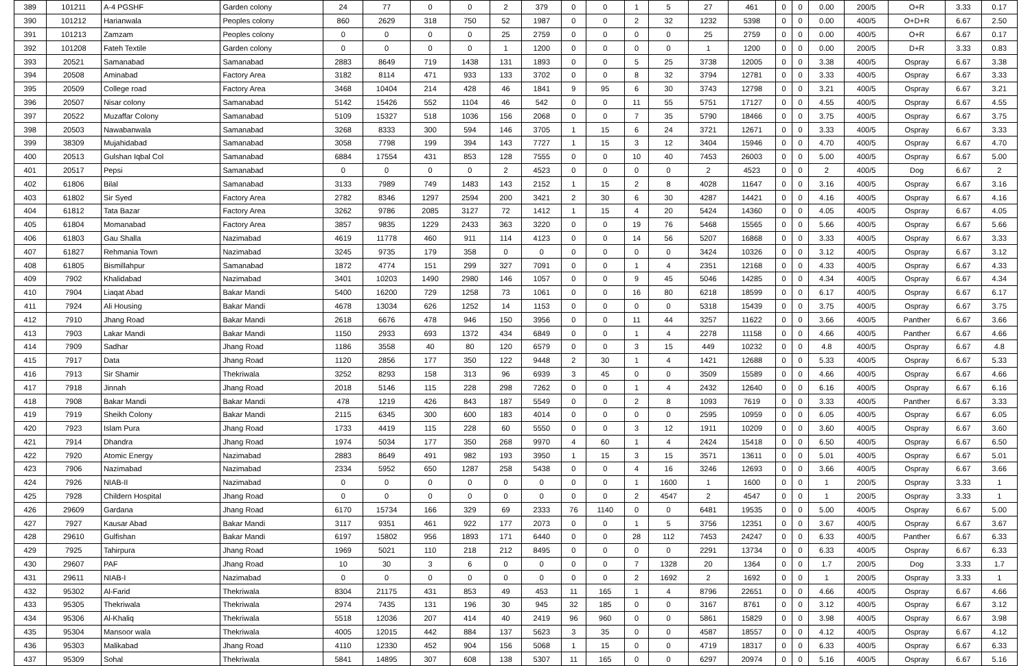| 389 | 101211 | A-4 PGSHF | Garden colony | 24 | 77 | 0 | 0 | 2 | 379 | 0 | 0 | 1 | 5 | 27 | 461 | 0 | 0 | 0.00 | 200/5 | O+R | 3.33 | 0.17 |
| 390 | 101212 | Harianwala | Peoples colony | 860 | 2629 | 318 | 750 | 52 | 1987 | 0 | 0 | 2 | 32 | 1232 | 5398 | 0 | 0 | 0.00 | 400/5 | O+D+R | 6.67 | 2.50 |
| 391 | 101213 | Zamzam | Peoples colony | 0 | 0 | 0 | 0 | 25 | 2759 | 0 | 0 | 0 | 0 | 25 | 2759 | 0 | 0 | 0.00 | 400/5 | O+R | 6.67 | 0.17 |
| 392 | 101208 | Fateh Textile | Garden colony | 0 | 0 | 0 | 0 | 1 | 1200 | 0 | 0 | 0 | 0 | 1 | 1200 | 0 | 0 | 0.00 | 200/5 | D+R | 3.33 | 0.83 |
| 393 | 20521 | Samanabad | Samanabad | 2883 | 8649 | 719 | 1438 | 131 | 1893 | 0 | 0 | 5 | 25 | 3738 | 12005 | 0 | 0 | 3.38 | 400/5 | Ospray | 6.67 | 3.38 |
| 394 | 20508 | Aminabad | Factory Area | 3182 | 8114 | 471 | 933 | 133 | 3702 | 0 | 0 | 8 | 32 | 3794 | 12781 | 0 | 0 | 3.33 | 400/5 | Ospray | 6.67 | 3.33 |
| 395 | 20509 | College road | Factory Area | 3468 | 10404 | 214 | 428 | 46 | 1841 | 9 | 95 | 6 | 30 | 3743 | 12798 | 0 | 0 | 3.21 | 400/5 | Ospray | 6.67 | 3.21 |
| 396 | 20507 | Nisar colony | Samanabad | 5142 | 15426 | 552 | 1104 | 46 | 542 | 0 | 0 | 11 | 55 | 5751 | 17127 | 0 | 0 | 4.55 | 400/5 | Ospray | 6.67 | 4.55 |
| 397 | 20522 | Muzaffar Colony | Samanabad | 5109 | 15327 | 518 | 1036 | 156 | 2068 | 0 | 0 | 7 | 35 | 5790 | 18466 | 0 | 0 | 3.75 | 400/5 | Ospray | 6.67 | 3.75 |
| 398 | 20503 | Nawabanwala | Samanabad | 3268 | 8333 | 300 | 594 | 146 | 3705 | 1 | 15 | 6 | 24 | 3721 | 12671 | 0 | 0 | 3.33 | 400/5 | Ospray | 6.67 | 3.33 |
| 399 | 38309 | Mujahidabad | Samanabad | 3058 | 7798 | 199 | 394 | 143 | 7727 | 1 | 15 | 3 | 12 | 3404 | 15946 | 0 | 0 | 4.70 | 400/5 | Ospray | 6.67 | 4.70 |
| 400 | 20513 | Gulshan Iqbal Col | Samanabad | 6884 | 17554 | 431 | 853 | 128 | 7555 | 0 | 0 | 10 | 40 | 7453 | 26003 | 0 | 0 | 5.00 | 400/5 | Ospray | 6.67 | 5.00 |
| 401 | 20517 | Pepsi | Samanabad | 0 | 0 | 0 | 0 | 2 | 4523 | 0 | 0 | 0 | 0 | 2 | 4523 | 0 | 0 | 2 | 400/5 | Dog | 6.67 | 2 |
| 402 | 61806 | Bilal | Samanabad | 3133 | 7989 | 749 | 1483 | 143 | 2152 | 1 | 15 | 2 | 8 | 4028 | 11647 | 0 | 0 | 3.16 | 400/5 | Ospray | 6.67 | 3.16 |
| 403 | 61802 | Sir Syed | Factory Area | 2782 | 8346 | 1297 | 2594 | 200 | 3421 | 2 | 30 | 6 | 30 | 4287 | 14421 | 0 | 0 | 4.16 | 400/5 | Ospray | 6.67 | 4.16 |
| 404 | 61812 | Tata Bazar | Factory Area | 3262 | 9786 | 2085 | 3127 | 72 | 1412 | 1 | 15 | 4 | 20 | 5424 | 14360 | 0 | 0 | 4.05 | 400/5 | Ospray | 6.67 | 4.05 |
| 405 | 61804 | Momanabad | Factory Area | 3857 | 9835 | 1229 | 2433 | 363 | 3220 | 0 | 0 | 19 | 76 | 5468 | 15565 | 0 | 0 | 5.66 | 400/5 | Ospray | 6.67 | 5.66 |
| 406 | 61803 | Gau Shalla | Nazimabad | 4619 | 11778 | 460 | 911 | 114 | 4123 | 0 | 0 | 14 | 56 | 5207 | 16868 | 0 | 0 | 3.33 | 400/5 | Ospray | 6.67 | 3.33 |
| 407 | 61827 | Rehmania Town | Nazimabad | 3245 | 9735 | 179 | 358 | 0 | 0 | 0 | 0 | 0 | 0 | 3424 | 10326 | 0 | 0 | 3.12 | 400/5 | Ospray | 6.67 | 3.12 |
| 408 | 61805 | Bismillahpur | Samanabad | 1872 | 4774 | 151 | 299 | 327 | 7091 | 0 | 0 | 1 | 4 | 2351 | 12168 | 0 | 0 | 4.33 | 400/5 | Ospray | 6.67 | 4.33 |
| 409 | 7902 | Khalidabad | Nazimabad | 3401 | 10203 | 1490 | 2980 | 146 | 1057 | 0 | 0 | 9 | 45 | 5046 | 14285 | 0 | 0 | 4.34 | 400/5 | Ospray | 6.67 | 4.34 |
| 410 | 7904 | Liaqat Abad | Bakar Mandi | 5400 | 16200 | 729 | 1258 | 73 | 1061 | 0 | 0 | 16 | 80 | 6218 | 18599 | 0 | 0 | 6.17 | 400/5 | Ospray | 6.67 | 6.17 |
| 411 | 7924 | Ali Housing | Bakar Mandi | 4678 | 13034 | 626 | 1252 | 14 | 1153 | 0 | 0 | 0 | 0 | 5318 | 15439 | 0 | 0 | 3.75 | 400/5 | Ospray | 6.67 | 3.75 |
| 412 | 7910 | Jhang Road | Bakar Mandi | 2618 | 6676 | 478 | 946 | 150 | 3956 | 0 | 0 | 11 | 44 | 3257 | 11622 | 0 | 0 | 3.66 | 400/5 | Panther | 6.67 | 3.66 |
| 413 | 7903 | Lakar Mandi | Bakar Mandi | 1150 | 2933 | 693 | 1372 | 434 | 6849 | 0 | 0 | 1 | 4 | 2278 | 11158 | 0 | 0 | 4.66 | 400/5 | Panther | 6.67 | 4.66 |
| 414 | 7909 | Sadhar | Jhang Road | 1186 | 3558 | 40 | 80 | 120 | 6579 | 0 | 0 | 3 | 15 | 449 | 10232 | 0 | 0 | 4.8 | 400/5 | Ospray | 6.67 | 4.8 |
| 415 | 7917 | Data | Jhang Road | 1120 | 2856 | 177 | 350 | 122 | 9448 | 2 | 30 | 1 | 4 | 1421 | 12688 | 0 | 0 | 5.33 | 400/5 | Ospray | 6.67 | 5.33 |
| 416 | 7913 | Sir Shamir | Thekriwala | 3252 | 8293 | 158 | 313 | 96 | 6939 | 3 | 45 | 0 | 0 | 3509 | 15589 | 0 | 0 | 4.66 | 400/5 | Ospray | 6.67 | 4.66 |
| 417 | 7918 | Jinnah | Jhang Road | 2018 | 5146 | 115 | 228 | 298 | 7262 | 0 | 0 | 1 | 4 | 2432 | 12640 | 0 | 0 | 6.16 | 400/5 | Ospray | 6.67 | 6.16 |
| 418 | 7908 | Bakar Mandi | Bakar Mandi | 478 | 1219 | 426 | 843 | 187 | 5549 | 0 | 0 | 2 | 8 | 1093 | 7619 | 0 | 0 | 3.33 | 400/5 | Panther | 6.67 | 3.33 |
| 419 | 7919 | Sheikh Colony | Bakar Mandi | 2115 | 6345 | 300 | 600 | 183 | 4014 | 0 | 0 | 0 | 0 | 2595 | 10959 | 0 | 0 | 6.05 | 400/5 | Ospray | 6.67 | 6.05 |
| 420 | 7923 | Islam Pura | Jhang Road | 1733 | 4419 | 115 | 228 | 60 | 5550 | 0 | 0 | 3 | 12 | 1911 | 10209 | 0 | 0 | 3.60 | 400/5 | Ospray | 6.67 | 3.60 |
| 421 | 7914 | Dhandra | Jhang Road | 1974 | 5034 | 177 | 350 | 268 | 9970 | 4 | 60 | 1 | 4 | 2424 | 15418 | 0 | 0 | 6.50 | 400/5 | Ospray | 6.67 | 6.50 |
| 422 | 7920 | Atomic Energy | Nazimabad | 2883 | 8649 | 491 | 982 | 193 | 3950 | 1 | 15 | 3 | 15 | 3571 | 13611 | 0 | 0 | 5.01 | 400/5 | Ospray | 6.67 | 5.01 |
| 423 | 7906 | Nazimabad | Nazimabad | 2334 | 5952 | 650 | 1287 | 258 | 5438 | 0 | 0 | 4 | 16 | 3246 | 12693 | 0 | 0 | 3.66 | 400/5 | Ospray | 6.67 | 3.66 |
| 424 | 7926 | NIAB-II | Nazimabad | 0 | 0 | 0 | 0 | 0 | 0 | 0 | 0 | 1 | 1600 | 1 | 1600 | 0 | 0 | 1 | 200/5 | Ospray | 3.33 | 1 |
| 425 | 7928 | Childern Hospital | Jhang Road | 0 | 0 | 0 | 0 | 0 | 0 | 0 | 0 | 2 | 4547 | 2 | 4547 | 0 | 0 | 1 | 200/5 | Ospray | 3.33 | 1 |
| 426 | 29609 | Gardana | Jhang Road | 6170 | 15734 | 166 | 329 | 69 | 2333 | 76 | 1140 | 0 | 0 | 6481 | 19535 | 0 | 0 | 5.00 | 400/5 | Ospray | 6.67 | 5.00 |
| 427 | 7927 | Kausar Abad | Bakar Mandi | 3117 | 9351 | 461 | 922 | 177 | 2073 | 0 | 0 | 1 | 5 | 3756 | 12351 | 0 | 0 | 3.67 | 400/5 | Ospray | 6.67 | 3.67 |
| 428 | 29610 | Gulfishan | Bakar Mandi | 6197 | 15802 | 956 | 1893 | 171 | 6440 | 0 | 0 | 28 | 112 | 7453 | 24247 | 0 | 0 | 6.33 | 400/5 | Panther | 6.67 | 6.33 |
| 429 | 7925 | Tahirpura | Jhang Road | 1969 | 5021 | 110 | 218 | 212 | 8495 | 0 | 0 | 0 | 0 | 2291 | 13734 | 0 | 0 | 6.33 | 400/5 | Ospray | 6.67 | 6.33 |
| 430 | 29607 | PAF | Jhang Road | 10 | 30 | 3 | 6 | 0 | 0 | 0 | 0 | 7 | 1328 | 20 | 1364 | 0 | 0 | 1.7 | 200/5 | Dog | 3.33 | 1.7 |
| 431 | 29611 | NIAB-I | Nazimabad | 0 | 0 | 0 | 0 | 0 | 0 | 0 | 0 | 2 | 1692 | 2 | 1692 | 0 | 0 | 1 | 200/5 | Ospray | 3.33 | 1 |
| 432 | 95302 | Al-Farid | Thekriwala | 8304 | 21175 | 431 | 853 | 49 | 453 | 11 | 165 | 1 | 4 | 8796 | 22651 | 0 | 0 | 4.66 | 400/5 | Ospray | 6.67 | 4.66 |
| 433 | 95305 | Thekriwala | Thekriwala | 2974 | 7435 | 131 | 196 | 30 | 945 | 32 | 185 | 0 | 0 | 3167 | 8761 | 0 | 0 | 3.12 | 400/5 | Ospray | 6.67 | 3.12 |
| 434 | 95306 | Al-Khaliq | Thekriwala | 5518 | 12036 | 207 | 414 | 40 | 2419 | 96 | 960 | 0 | 0 | 5861 | 15829 | 0 | 0 | 3.98 | 400/5 | Ospray | 6.67 | 3.98 |
| 435 | 95304 | Mansoor wala | Thekriwala | 4005 | 12015 | 442 | 884 | 137 | 5623 | 3 | 35 | 0 | 0 | 4587 | 18557 | 0 | 0 | 4.12 | 400/5 | Ospray | 6.67 | 4.12 |
| 436 | 95303 | Malikabad | Jhang Road | 4110 | 12330 | 452 | 904 | 156 | 5068 | 1 | 15 | 0 | 0 | 4719 | 18317 | 0 | 0 | 6.33 | 400/5 | Ospray | 6.67 | 6.33 |
| 437 | 95309 | Sohal | Thekriwala | 5841 | 14895 | 307 | 608 | 138 | 5307 | 11 | 165 | 0 | 0 | 6297 | 20974 | 0 | 0 | 5.16 | 400/5 | Ospray | 6.67 | 5.16 |